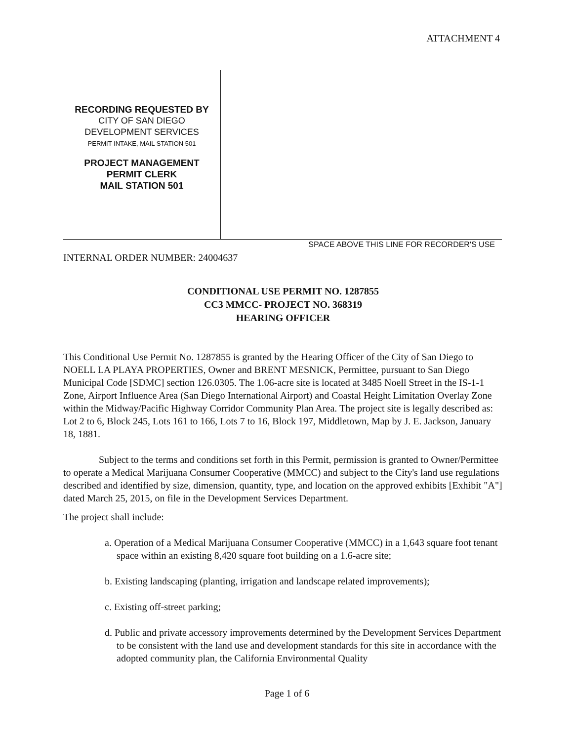ATTACHMENT 4
RECORDING REQUESTED BY
CITY OF SAN DIEGO
DEVELOPMENT SERVICES
PERMIT INTAKE, MAIL STATION 501
PROJECT MANAGEMENT
PERMIT CLERK
MAIL STATION 501
SPACE ABOVE THIS LINE FOR RECORDER'S USE
INTERNAL ORDER NUMBER: 24004637
CONDITIONAL USE PERMIT NO. 1287855
CC3 MMCC- PROJECT NO. 368319
HEARING OFFICER
This Conditional Use Permit No. 1287855 is granted by the Hearing Officer of the City of San Diego to NOELL LA PLAYA PROPERTIES, Owner and BRENT MESNICK, Permittee, pursuant to San Diego Municipal Code [SDMC] section 126.0305. The 1.06-acre site is located at 3485 Noell Street in the IS-1-1 Zone, Airport Influence Area (San Diego International Airport) and Coastal Height Limitation Overlay Zone within the Midway/Pacific Highway Corridor Community Plan Area. The project site is legally described as: Lot 2 to 6, Block 245, Lots 161 to 166, Lots 7 to 16, Block 197, Middletown, Map by J. E. Jackson, January 18, 1881.
Subject to the terms and conditions set forth in this Permit, permission is granted to Owner/Permittee to operate a Medical Marijuana Consumer Cooperative (MMCC) and subject to the City's land use regulations described and identified by size, dimension, quantity, type, and location on the approved exhibits [Exhibit "A"] dated March 25, 2015, on file in the Development Services Department.
The project shall include:
a. Operation of a Medical Marijuana Consumer Cooperative (MMCC) in a 1,643 square foot tenant space within an existing 8,420 square foot building on a 1.6-acre site;
b. Existing landscaping (planting, irrigation and landscape related improvements);
c. Existing off-street parking;
d. Public and private accessory improvements determined by the Development Services Department to be consistent with the land use and development standards for this site in accordance with the adopted community plan, the California Environmental Quality
Page 1 of 6